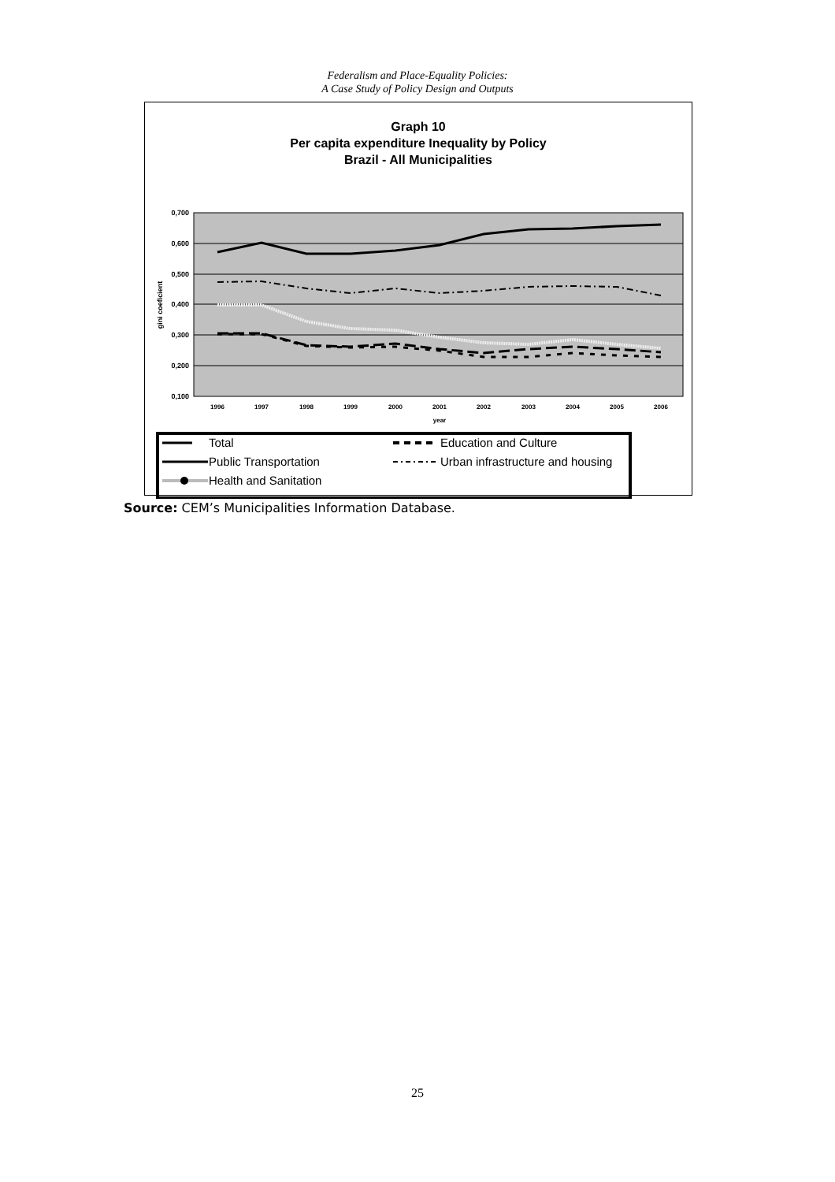Federalism and Place-Equality Policies:
A Case Study of Policy Design and Outputs
Graph 10
Per capita expenditure Inequality by Policy
Brazil - All Municipalities
0,700
0,600
0,500
0,400
0,300
0,200
0,100
1996
1997
1998
1999
2000
2001
2002
2003
2004
2005
2006
year
gini coeficient
Total
Public Transportation
Health and Sanitation
Education and Culture
Urban infrastructure and housing
Source: CEM’s Municipalities Information Database.
25